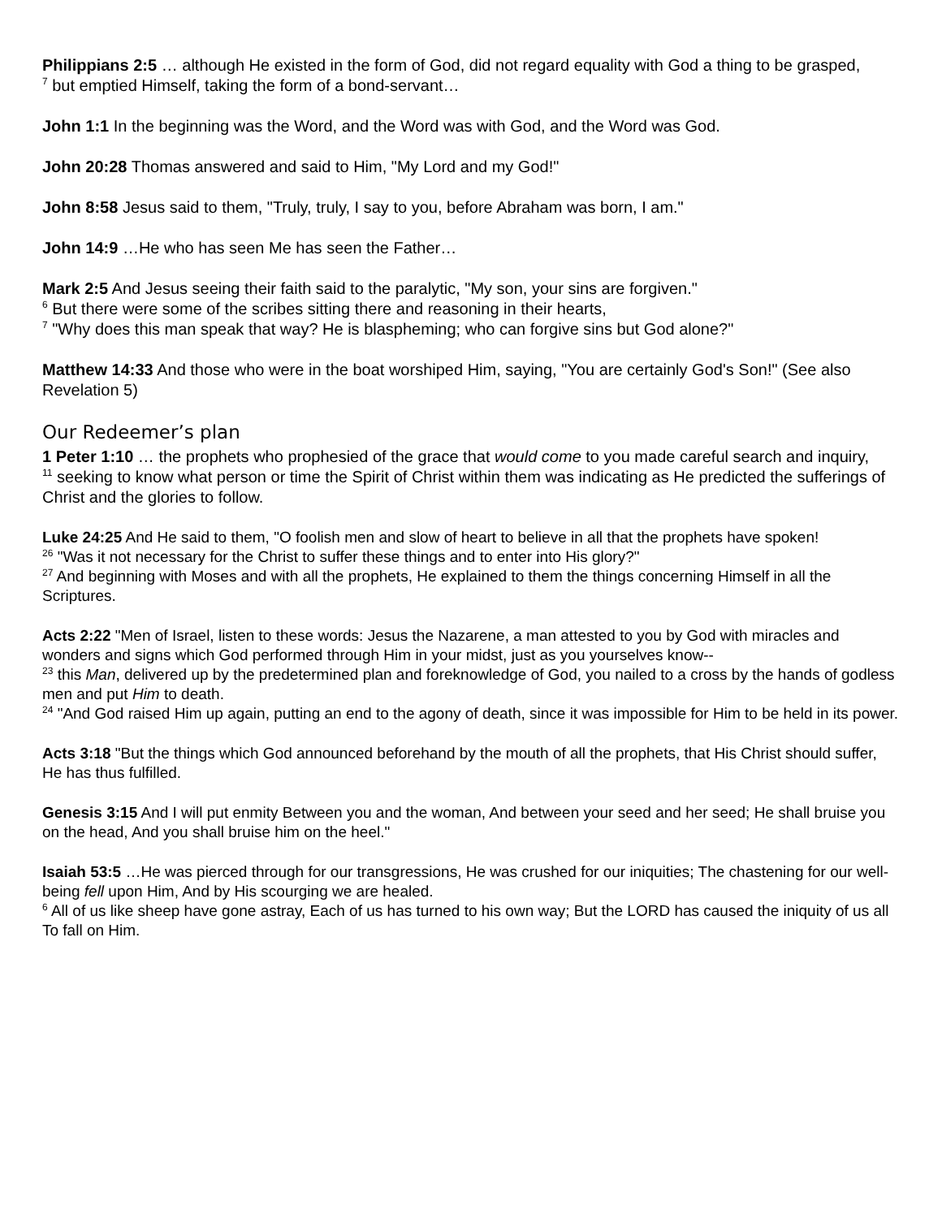Philippians 2:5 … although He existed in the form of God, did not regard equality with God a thing to be grasped,
<sup>7</sup> but emptied Himself, taking the form of a bond-servant…
John 1:1 In the beginning was the Word, and the Word was with God, and the Word was God.
John 20:28 Thomas answered and said to Him, "My Lord and my God!"
John 8:58 Jesus said to them, "Truly, truly, I say to you, before Abraham was born, I am."
John 14:9 …He who has seen Me has seen the Father…
Mark 2:5 And Jesus seeing their faith said to the paralytic, "My son, your sins are forgiven."
<sup>6</sup> But there were some of the scribes sitting there and reasoning in their hearts,
<sup>7</sup> "Why does this man speak that way? He is blaspheming; who can forgive sins but God alone?"
Matthew 14:33 And those who were in the boat worshiped Him, saying, "You are certainly God's Son!" (See also Revelation 5)
Our Redeemer’s plan
1 Peter 1:10 … the prophets who prophesied of the grace that would come to you made careful search and inquiry,
<sup>11</sup> seeking to know what person or time the Spirit of Christ within them was indicating as He predicted the sufferings of Christ and the glories to follow.
Luke 24:25 And He said to them, "O foolish men and slow of heart to believe in all that the prophets have spoken!
<sup>26</sup> "Was it not necessary for the Christ to suffer these things and to enter into His glory?"
<sup>27</sup> And beginning with Moses and with all the prophets, He explained to them the things concerning Himself in all the Scriptures.
Acts 2:22 "Men of Israel, listen to these words: Jesus the Nazarene, a man attested to you by God with miracles and wonders and signs which God performed through Him in your midst, just as you yourselves know--
<sup>23</sup> this Man, delivered up by the predetermined plan and foreknowledge of God, you nailed to a cross by the hands of godless men and put Him to death.
<sup>24</sup> "And God raised Him up again, putting an end to the agony of death, since it was impossible for Him to be held in its power.
Acts 3:18 "But the things which God announced beforehand by the mouth of all the prophets, that His Christ should suffer, He has thus fulfilled.
Genesis 3:15 And I will put enmity Between you and the woman, And between your seed and her seed; He shall bruise you on the head, And you shall bruise him on the heel."
Isaiah 53:5 …He was pierced through for our transgressions, He was crushed for our iniquities; The chastening for our well-being fell upon Him, And by His scourging we are healed.
<sup>6</sup> All of us like sheep have gone astray, Each of us has turned to his own way; But the LORD has caused the iniquity of us all To fall on Him.